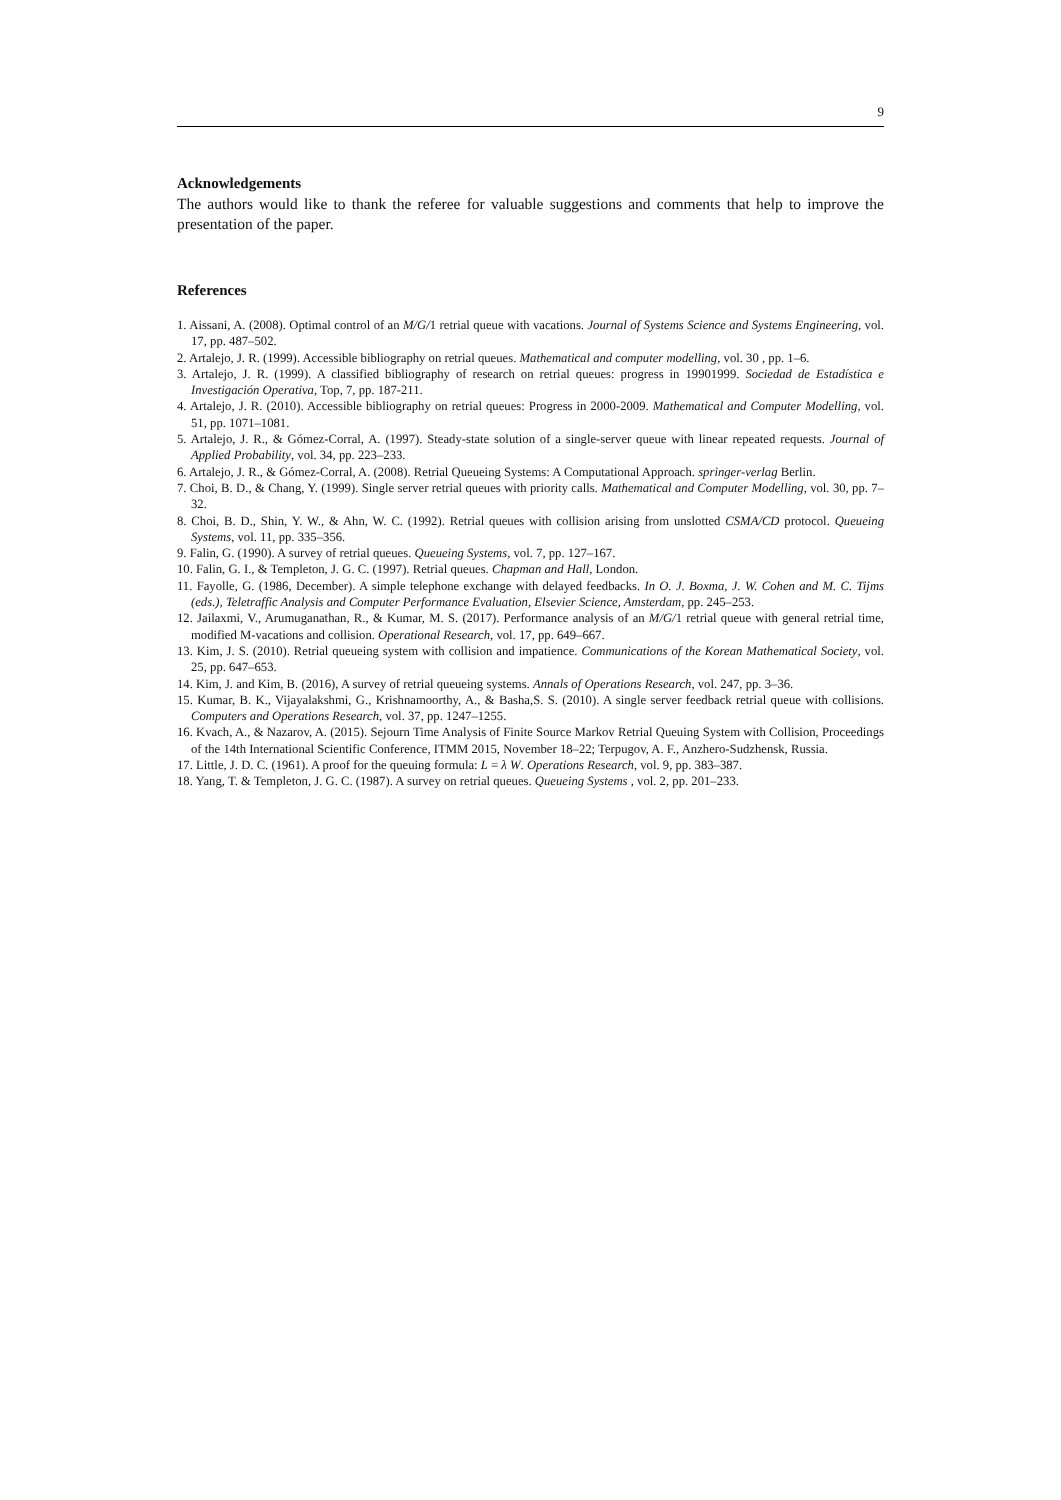9
Acknowledgements
The authors would like to thank the referee for valuable suggestions and comments that help to improve the presentation of the paper.
References
1. Aissani, A. (2008). Optimal control of an M/G/1 retrial queue with vacations. Journal of Systems Science and Systems Engineering, vol. 17, pp. 487–502.
2. Artalejo, J. R. (1999). Accessible bibliography on retrial queues. Mathematical and computer modelling, vol. 30 , pp. 1–6.
3. Artalejo, J. R. (1999). A classified bibliography of research on retrial queues: progress in 19901999. Sociedad de Estadística e Investigación Operativa, Top, 7, pp. 187-211.
4. Artalejo, J. R. (2010). Accessible bibliography on retrial queues: Progress in 2000-2009. Mathematical and Computer Modelling, vol. 51, pp. 1071–1081.
5. Artalejo, J. R., & Gómez-Corral, A. (1997). Steady-state solution of a single-server queue with linear repeated requests. Journal of Applied Probability, vol. 34, pp. 223–233.
6. Artalejo, J. R., & Gómez-Corral, A. (2008). Retrial Queueing Systems: A Computational Approach. springer-verlag Berlin.
7. Choi, B. D., & Chang, Y. (1999). Single server retrial queues with priority calls. Mathematical and Computer Modelling, vol. 30, pp. 7–32.
8. Choi, B. D., Shin, Y. W., & Ahn, W. C. (1992). Retrial queues with collision arising from unslotted CSMA/CD protocol. Queueing Systems, vol. 11, pp. 335–356.
9. Falin, G. (1990). A survey of retrial queues. Queueing Systems, vol. 7, pp. 127–167.
10. Falin, G. I., & Templeton, J. G. C. (1997). Retrial queues. Chapman and Hall, London.
11. Fayolle, G. (1986, December). A simple telephone exchange with delayed feedbacks. In O. J. Boxma, J. W. Cohen and M. C. Tijms (eds.), Teletraffic Analysis and Computer Performance Evaluation, Elsevier Science, Amsterdam, pp. 245–253.
12. Jailaxmi, V., Arumuganathan, R., & Kumar, M. S. (2017). Performance analysis of an M/G/1 retrial queue with general retrial time, modified M-vacations and collision. Operational Research, vol. 17, pp. 649–667.
13. Kim, J. S. (2010). Retrial queueing system with collision and impatience. Communications of the Korean Mathematical Society, vol. 25, pp. 647–653.
14. Kim, J. and Kim, B. (2016), A survey of retrial queueing systems. Annals of Operations Research, vol. 247, pp. 3–36.
15. Kumar, B. K., Vijayalakshmi, G., Krishnamoorthy, A., & Basha,S. S. (2010). A single server feedback retrial queue with collisions. Computers and Operations Research, vol. 37, pp. 1247–1255.
16. Kvach, A., & Nazarov, A. (2015). Sejourn Time Analysis of Finite Source Markov Retrial Queuing System with Collision, Proceedings of the 14th International Scientific Conference, ITMM 2015, November 18–22; Terpugov, A. F., Anzhero-Sudzhensk, Russia.
17. Little, J. D. C. (1961). A proof for the queuing formula: L = λ W. Operations Research, vol. 9, pp. 383–387.
18. Yang, T. & Templeton, J. G. C. (1987). A survey on retrial queues. Queueing Systems , vol. 2, pp. 201–233.